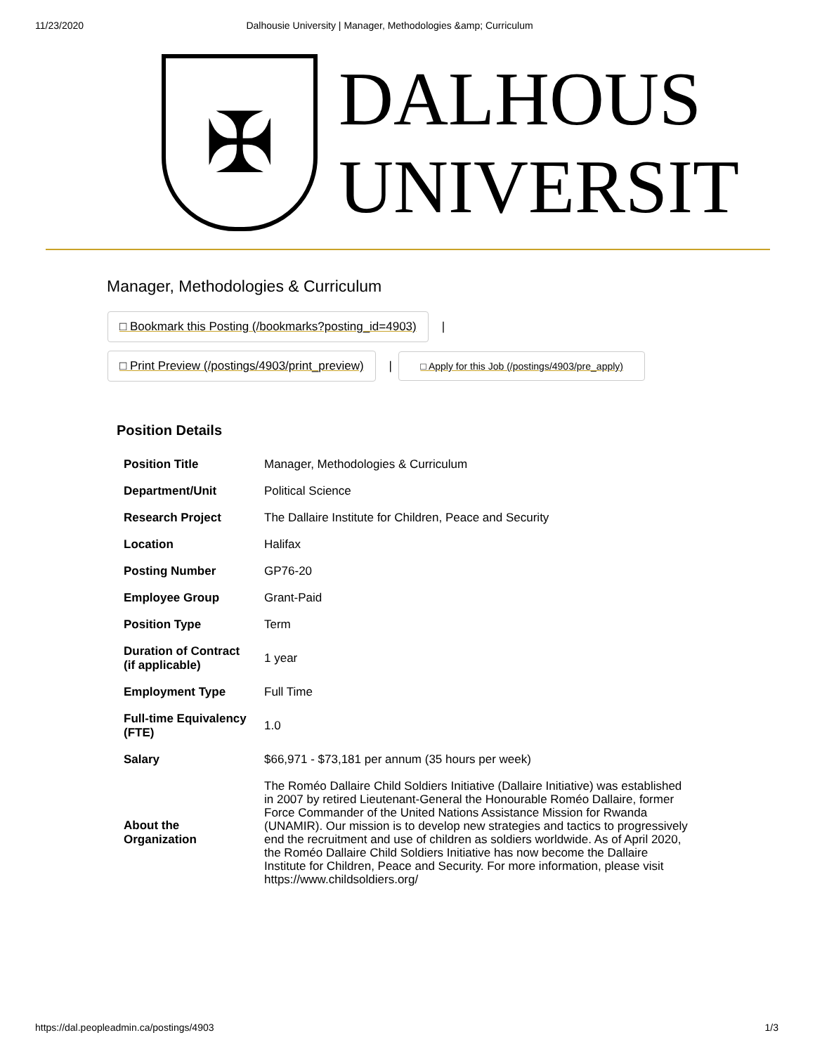11/23/2020 Dalhousie University | Manager, Methodologies &amp; Curriculum
✠
DALHOUS
UNIVERSIT
Manager, Methodologies & Curriculum
□ Bookmark this Posting (/bookmarks?posting_id=4903) |
□ Print Preview (/postings/4903/print_preview) | □ Apply for this Job (/postings/4903/pre_apply)
Position Details
| Position Title | Manager, Methodologies & Curriculum |
| Department/Unit | Political Science |
| Research Project | The Dallaire Institute for Children, Peace and Security |
| Location | Halifax |
| Posting Number | GP76-20 |
| Employee Group | Grant-Paid |
| Position Type | Term |
| Duration of Contract (if applicable) | 1 year |
| Employment Type | Full Time |
| Full-time Equivalency (FTE) | 1.0 |
| Salary | $66,971 - $73,181 per annum (35 hours per week) |
| About the Organization | The Roméo Dallaire Child Soldiers Initiative (Dallaire Initiative) was established in 2007 by retired Lieutenant-General the Honourable Roméo Dallaire, former Force Commander of the United Nations Assistance Mission for Rwanda (UNAMIR). Our mission is to develop new strategies and tactics to progressively end the recruitment and use of children as soldiers worldwide. As of April 2020, the Roméo Dallaire Child Soldiers Initiative has now become the Dallaire Institute for Children, Peace and Security. For more information, please visit https://www.childsoldiers.org/ |
https://dal.peopleadmin.ca/postings/4903 1/3